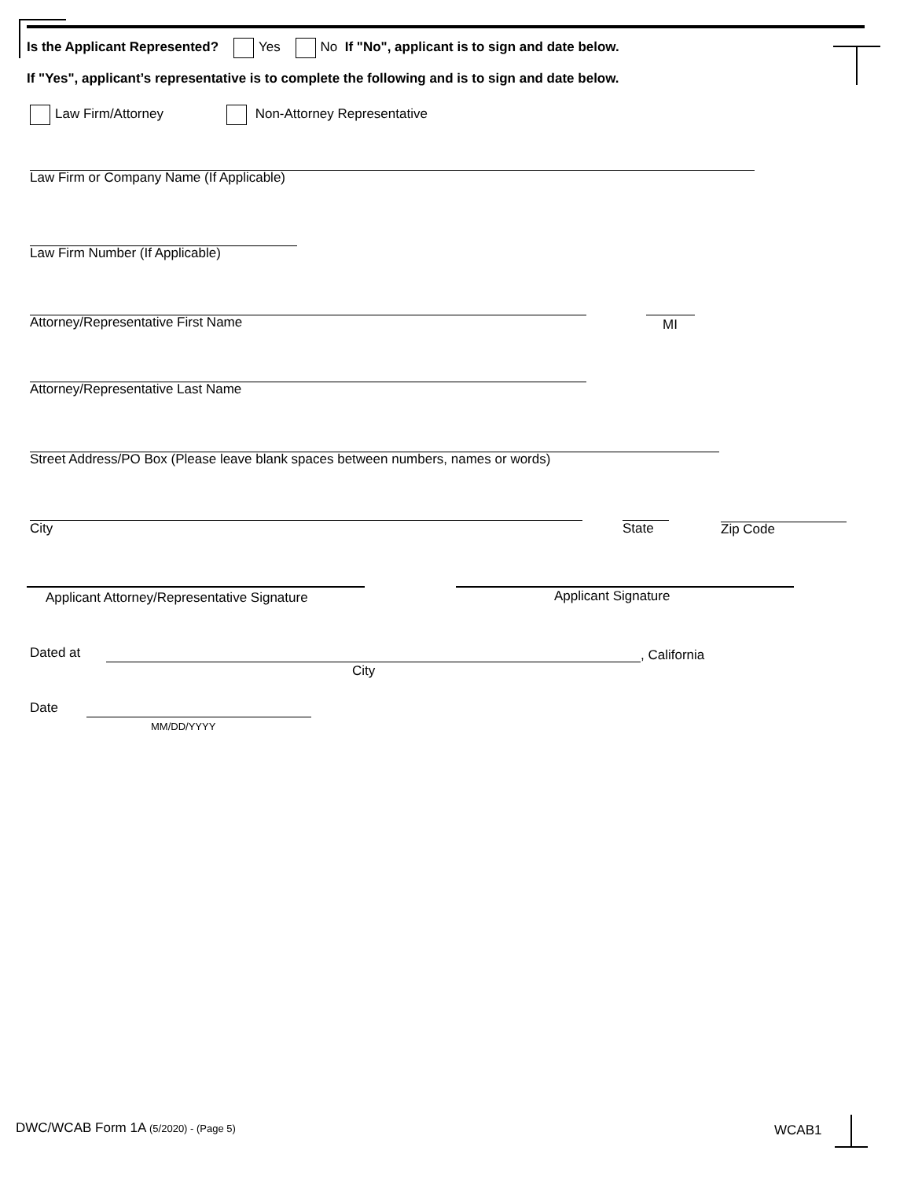Is the Applicant Represented? Yes No If "No", applicant is to sign and date below.
If "Yes", applicant’s representative is to complete the following and is to sign and date below.
Law Firm/Attorney Non-Attorney Representative
Law Firm or Company Name (If Applicable)
Law Firm Number (If Applicable)
Attorney/Representative First Name
MI
Attorney/Representative Last Name
Street Address/PO Box (Please leave blank spaces between numbers, names or words)
City State Zip Code
Applicant Attorney/Representative Signature
Applicant Signature
Dated at , California
City
Date
MM/DD/YYYY
DWC/WCAB Form 1A (5/2020) - (Page 5)
WCAB1